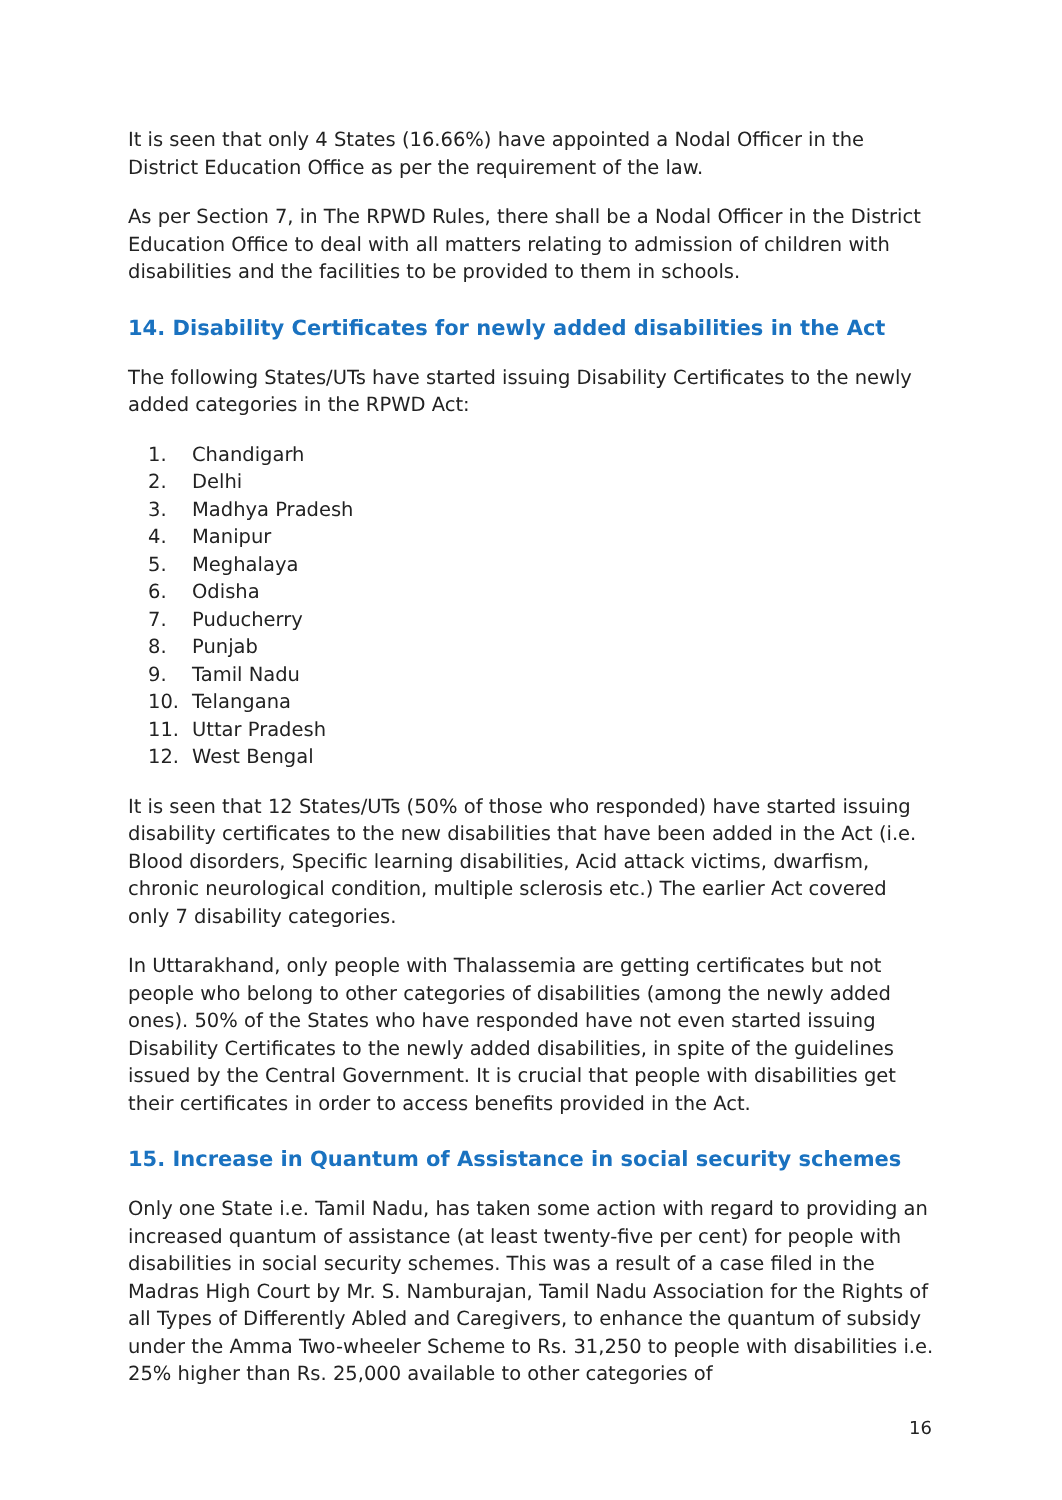It is seen that only 4 States (16.66%) have appointed a Nodal Officer in the District Education Office as per the requirement of the law.
As per Section 7, in The RPWD Rules, there shall be a Nodal Officer in the District Education Office to deal with all matters relating to admission of children with disabilities and the facilities to be provided to them in schools.
14. Disability Certificates for newly added disabilities in the Act
The following States/UTs have started issuing Disability Certificates to the newly added categories in the RPWD Act:
1. Chandigarh
2. Delhi
3. Madhya Pradesh
4. Manipur
5. Meghalaya
6. Odisha
7. Puducherry
8. Punjab
9. Tamil Nadu
10. Telangana
11. Uttar Pradesh
12. West Bengal
It is seen that 12 States/UTs (50% of those who responded) have started issuing disability certificates to the new disabilities that have been added in the Act (i.e. Blood disorders, Specific learning disabilities, Acid attack victims, dwarfism, chronic neurological condition, multiple sclerosis etc.) The earlier Act covered only 7 disability categories.
In Uttarakhand, only people with Thalassemia are getting certificates but not people who belong to other categories of disabilities (among the newly added ones). 50% of the States who have responded have not even started issuing Disability Certificates to the newly added disabilities, in spite of the guidelines issued by the Central Government. It is crucial that people with disabilities get their certificates in order to access benefits provided in the Act.
15. Increase in Quantum of Assistance in social security schemes
Only one State i.e. Tamil Nadu, has taken some action with regard to providing an increased quantum of assistance (at least twenty-five per cent) for people with disabilities in social security schemes. This was a result of a case filed in the Madras High Court by Mr. S. Namburajan, Tamil Nadu Association for the Rights of all Types of Differently Abled and Caregivers, to enhance the quantum of subsidy under the Amma Two-wheeler Scheme to Rs. 31,250 to people with disabilities i.e. 25% higher than Rs. 25,000 available to other categories of
16